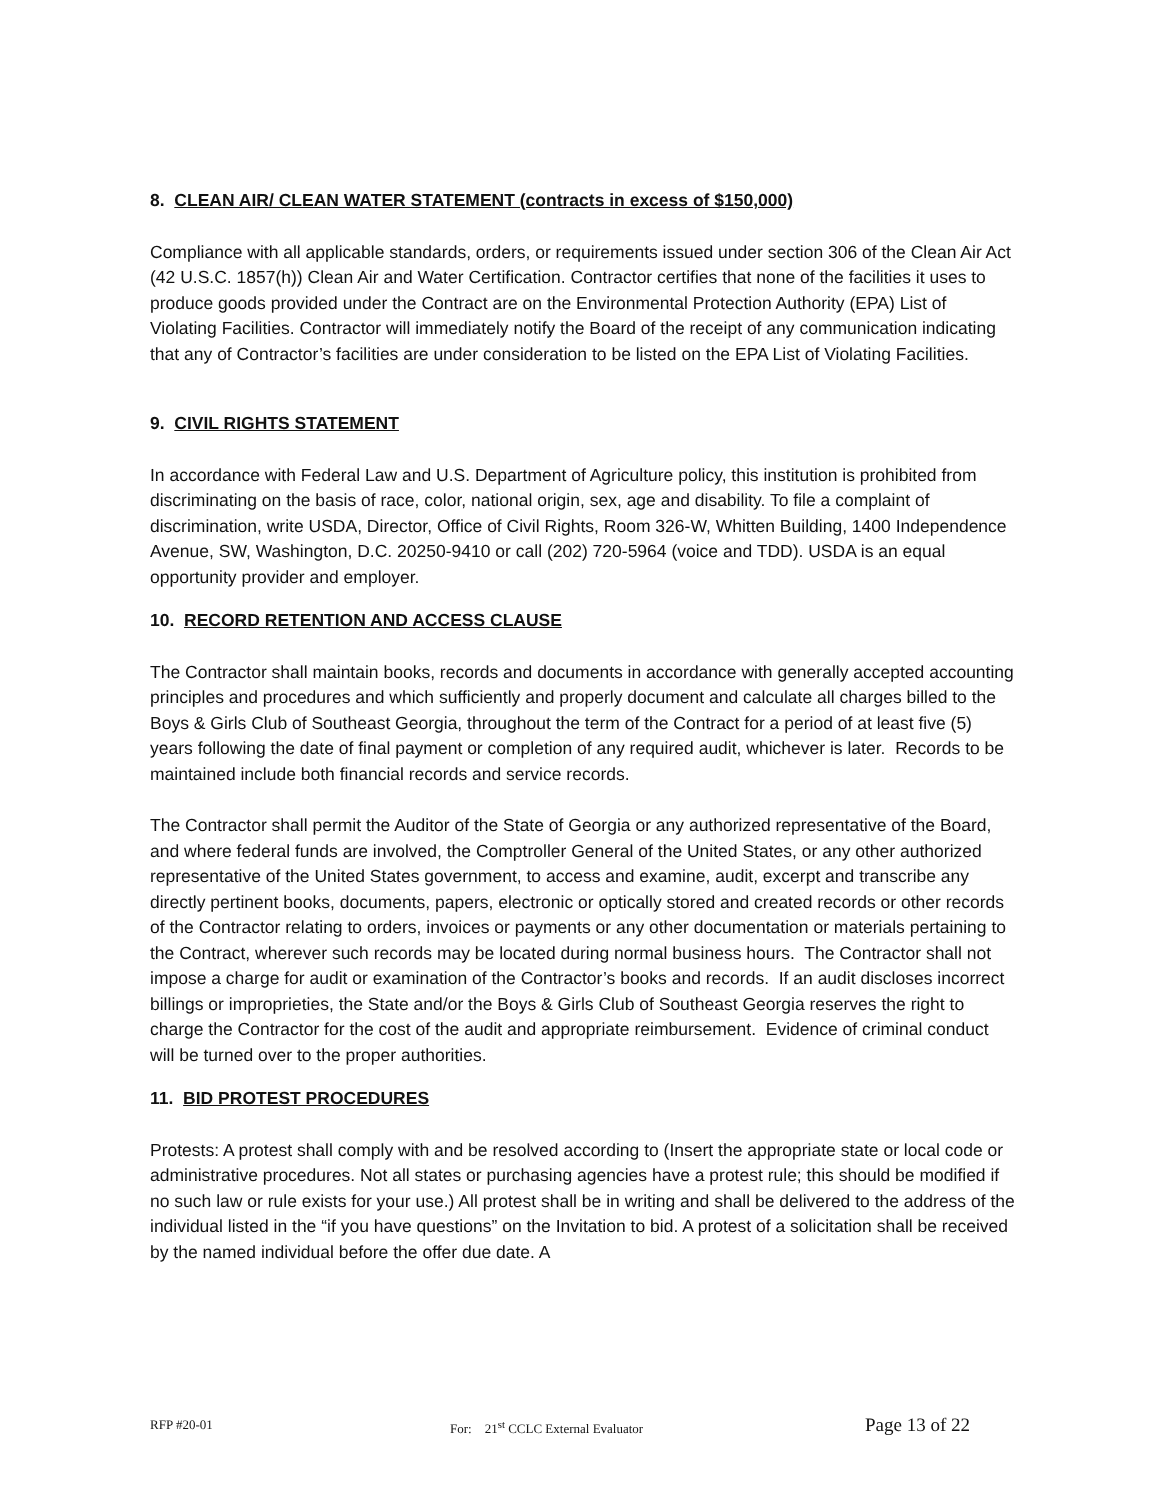8. CLEAN AIR/ CLEAN WATER STATEMENT (contracts in excess of $150,000)
Compliance with all applicable standards, orders, or requirements issued under section 306 of the Clean Air Act (42 U.S.C. 1857(h)) Clean Air and Water Certification. Contractor certifies that none of the facilities it uses to produce goods provided under the Contract are on the Environmental Protection Authority (EPA) List of Violating Facilities. Contractor will immediately notify the Board of the receipt of any communication indicating that any of Contractor’s facilities are under consideration to be listed on the EPA List of Violating Facilities.
9. CIVIL RIGHTS STATEMENT
In accordance with Federal Law and U.S. Department of Agriculture policy, this institution is prohibited from discriminating on the basis of race, color, national origin, sex, age and disability. To file a complaint of discrimination, write USDA, Director, Office of Civil Rights, Room 326-W, Whitten Building, 1400 Independence Avenue, SW, Washington, D.C. 20250-9410 or call (202) 720-5964 (voice and TDD). USDA is an equal opportunity provider and employer.
10. RECORD RETENTION AND ACCESS CLAUSE
The Contractor shall maintain books, records and documents in accordance with generally accepted accounting principles and procedures and which sufficiently and properly document and calculate all charges billed to the Boys & Girls Club of Southeast Georgia, throughout the term of the Contract for a period of at least five (5) years following the date of final payment or completion of any required audit, whichever is later. Records to be maintained include both financial records and service records.
The Contractor shall permit the Auditor of the State of Georgia or any authorized representative of the Board, and where federal funds are involved, the Comptroller General of the United States, or any other authorized representative of the United States government, to access and examine, audit, excerpt and transcribe any directly pertinent books, documents, papers, electronic or optically stored and created records or other records of the Contractor relating to orders, invoices or payments or any other documentation or materials pertaining to the Contract, wherever such records may be located during normal business hours. The Contractor shall not impose a charge for audit or examination of the Contractor’s books and records. If an audit discloses incorrect billings or improprieties, the State and/or the Boys & Girls Club of Southeast Georgia reserves the right to charge the Contractor for the cost of the audit and appropriate reimbursement. Evidence of criminal conduct will be turned over to the proper authorities.
11. BID PROTEST PROCEDURES
Protests: A protest shall comply with and be resolved according to (Insert the appropriate state or local code or administrative procedures. Not all states or purchasing agencies have a protest rule; this should be modified if no such law or rule exists for your use.) All protest shall be in writing and shall be delivered to the address of the individual listed in the “if you have questions” on the Invitation to bid. A protest of a solicitation shall be received by the named individual before the offer due date. A
RFP #20-01 For: 21<sup>st</sup> CCLC External Evaluator Page 13 of 22